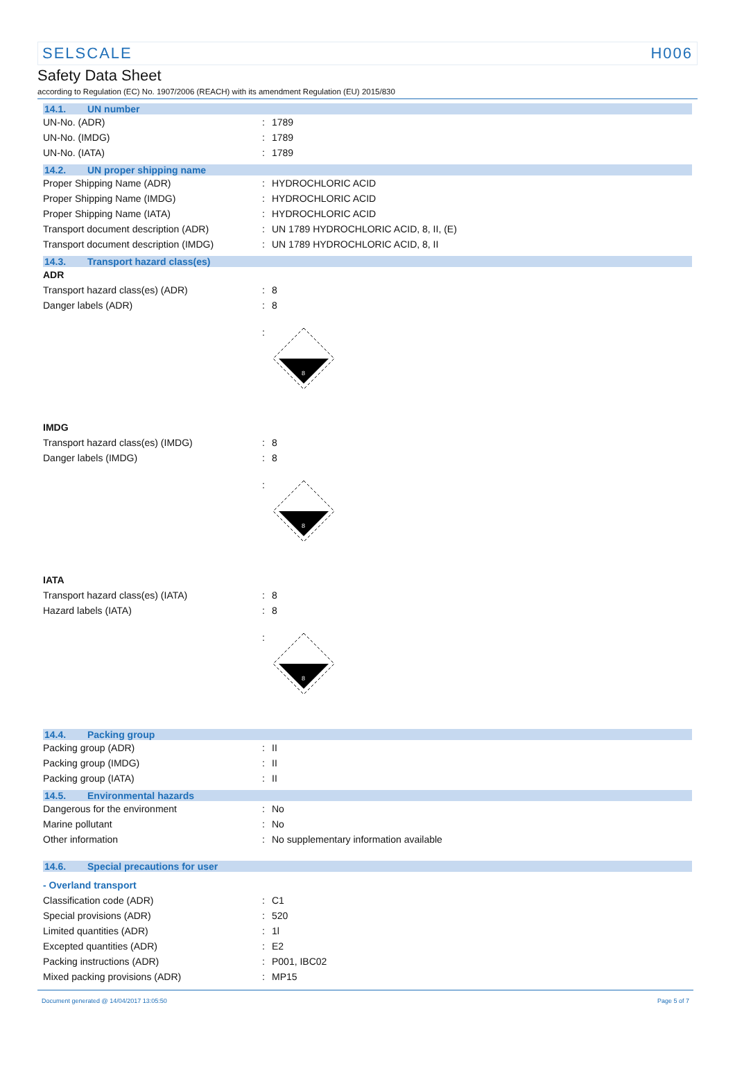SELSCALE H006
Safety Data Sheet
according to Regulation (EC) No. 1907/2006 (REACH) with its amendment Regulation (EU) 2015/830
14.1. UN number
| UN-No. (ADR) | : | 1789 |
| UN-No. (IMDG) | : | 1789 |
| UN-No. (IATA) | : | 1789 |
14.2. UN proper shipping name
| Proper Shipping Name (ADR) | : | HYDROCHLORIC ACID |
| Proper Shipping Name (IMDG) | : | HYDROCHLORIC ACID |
| Proper Shipping Name (IATA) | : | HYDROCHLORIC ACID |
| Transport document description (ADR) | : | UN 1789 HYDROCHLORIC ACID, 8, II, (E) |
| Transport document description (IMDG) | : | UN 1789 HYDROCHLORIC ACID, 8, II |
14.3. Transport hazard class(es)
ADR
| Transport hazard class(es) (ADR) | : | 8 |
| Danger labels (ADR) | : | 8 |
:
8
IMDG
| Transport hazard class(es) (IMDG) | : | 8 |
| Danger labels (IMDG) | : | 8 |
:
8
IATA
| Transport hazard class(es) (IATA) | : | 8 |
| Hazard labels (IATA) | : | 8 |
:
8
14.4. Packing group
| Packing group (ADR) | : | II |
| Packing group (IMDG) | : | II |
| Packing group (IATA) | : | II |
14.5. Environmental hazards
| Dangerous for the environment | : | No |
| Marine pollutant | : | No |
| Other information | : | No supplementary information available |
14.6. Special precautions for user
- Overland transport
| Classification code (ADR) | : | C1 |
| Special provisions (ADR) | : | 520 |
| Limited quantities (ADR) | : | 1l |
| Excepted quantities (ADR) | : | E2 |
| Packing instructions (ADR) | : | P001, IBC02 |
| Mixed packing provisions (ADR) | : | MP15 |
Document generated @ 14/04/2017 13:05:50 Page 5 of 7